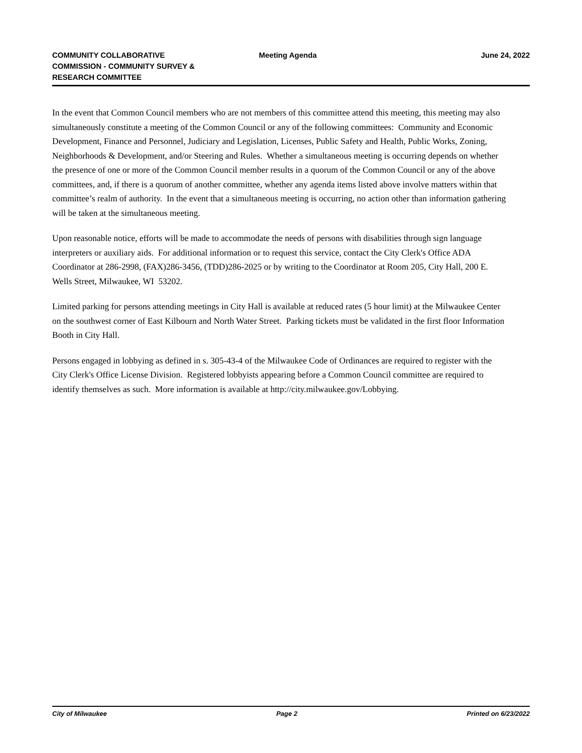COMMUNITY COLLABORATIVE COMMISSION - COMMUNITY SURVEY & RESEARCH COMMITTEE
Meeting Agenda June 24, 2022
In the event that Common Council members who are not members of this committee attend this meeting, this meeting may also simultaneously constitute a meeting of the Common Council or any of the following committees: Community and Economic Development, Finance and Personnel, Judiciary and Legislation, Licenses, Public Safety and Health, Public Works, Zoning, Neighborhoods & Development, and/or Steering and Rules. Whether a simultaneous meeting is occurring depends on whether the presence of one or more of the Common Council member results in a quorum of the Common Council or any of the above committees, and, if there is a quorum of another committee, whether any agenda items listed above involve matters within that committee’s realm of authority. In the event that a simultaneous meeting is occurring, no action other than information gathering will be taken at the simultaneous meeting.
Upon reasonable notice, efforts will be made to accommodate the needs of persons with disabilities through sign language interpreters or auxiliary aids. For additional information or to request this service, contact the City Clerk's Office ADA Coordinator at 286-2998, (FAX)286-3456, (TDD)286-2025 or by writing to the Coordinator at Room 205, City Hall, 200 E. Wells Street, Milwaukee, WI 53202.
Limited parking for persons attending meetings in City Hall is available at reduced rates (5 hour limit) at the Milwaukee Center on the southwest corner of East Kilbourn and North Water Street. Parking tickets must be validated in the first floor Information Booth in City Hall.
Persons engaged in lobbying as defined in s. 305-43-4 of the Milwaukee Code of Ordinances are required to register with the City Clerk's Office License Division. Registered lobbyists appearing before a Common Council committee are required to identify themselves as such. More information is available at http://city.milwaukee.gov/Lobbying.
City of Milwaukee Page 2 Printed on 6/23/2022